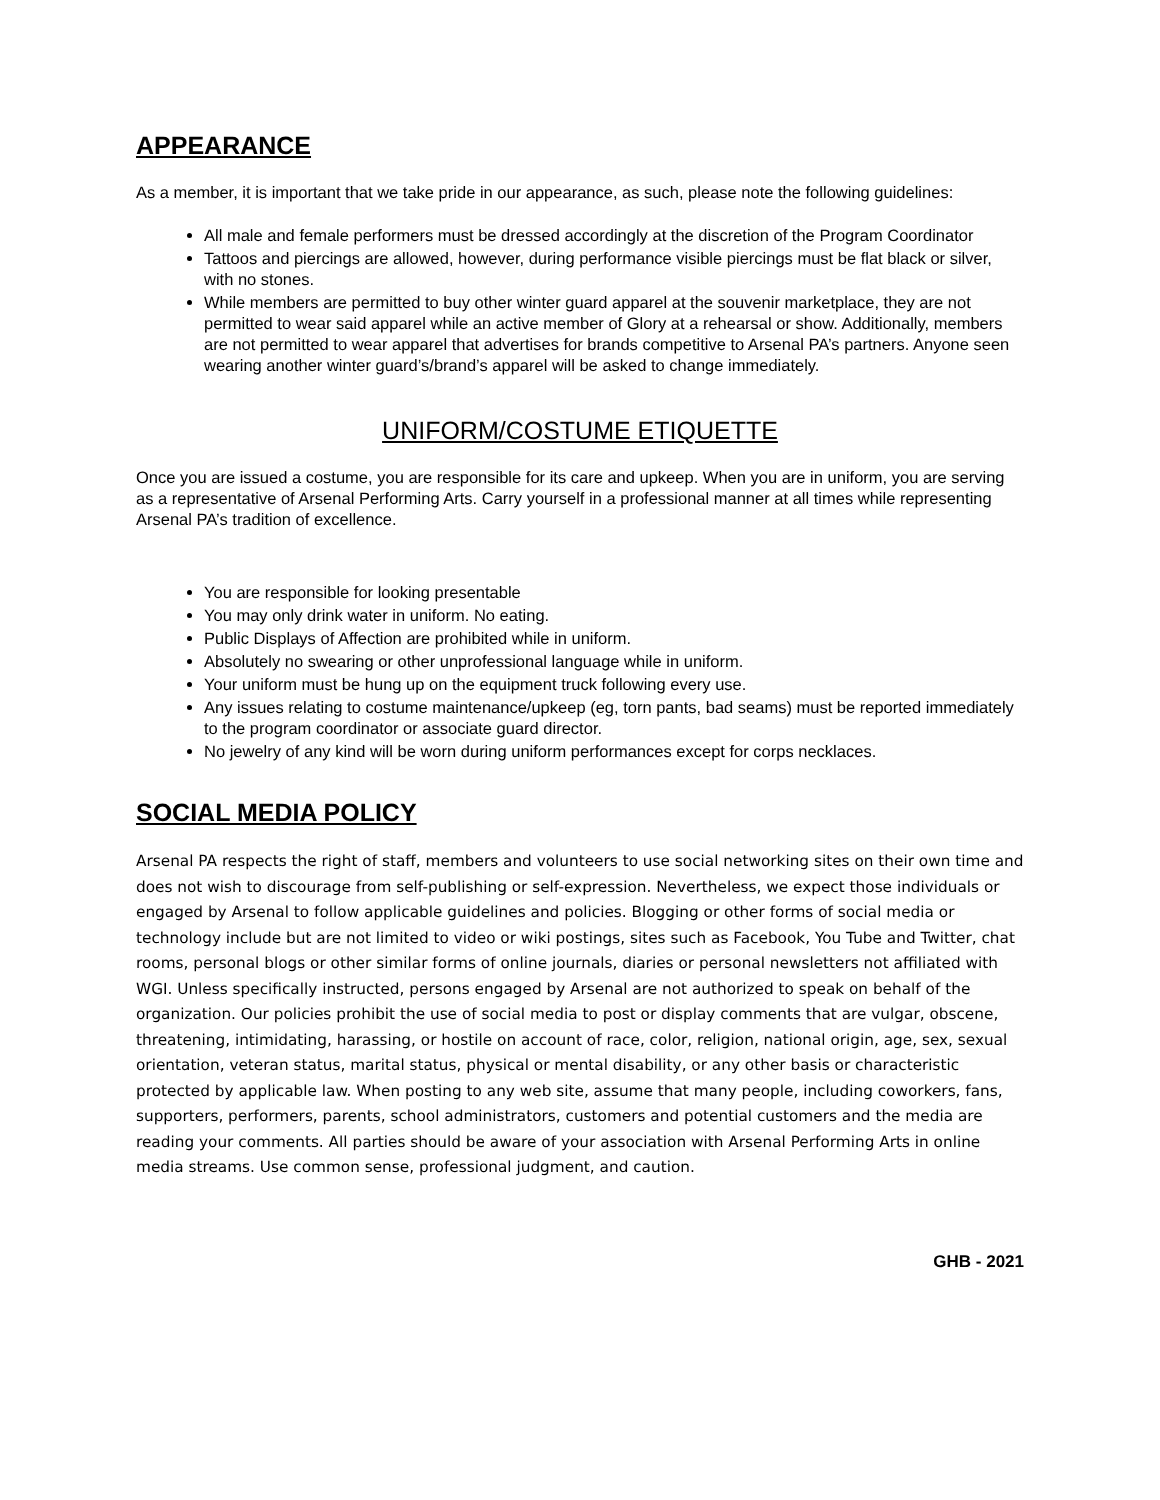APPEARANCE
As a member, it is important that we take pride in our appearance, as such, please note the following guidelines:
All male and female performers must be dressed accordingly at the discretion of the Program Coordinator
Tattoos and piercings are allowed, however, during performance visible piercings must be flat black or silver, with no stones.
While members are permitted to buy other winter guard apparel at the souvenir marketplace, they are not permitted to wear said apparel while an active member of Glory at a rehearsal or show. Additionally, members are not permitted to wear apparel that advertises for brands competitive to Arsenal PA’s partners. Anyone seen wearing another winter guard’s/brand’s apparel will be asked to change immediately.
UNIFORM/COSTUME ETIQUETTE
Once you are issued a costume, you are responsible for its care and upkeep. When you are in uniform, you are serving as a representative of Arsenal Performing Arts. Carry yourself in a professional manner at all times while representing Arsenal PA’s tradition of excellence.
You are responsible for looking presentable
You may only drink water in uniform. No eating.
Public Displays of Affection are prohibited while in uniform.
Absolutely no swearing or other unprofessional language while in uniform.
Your uniform must be hung up on the equipment truck following every use.
Any issues relating to costume maintenance/upkeep (eg, torn pants, bad seams) must be reported immediately to the program coordinator or associate guard director.
No jewelry of any kind will be worn during uniform performances except for corps necklaces.
SOCIAL MEDIA POLICY
Arsenal PA respects the right of staff, members and volunteers to use social networking sites on their own time and does not wish to discourage from self-publishing or self-expression. Nevertheless, we expect those individuals or engaged by Arsenal to follow applicable guidelines and policies. Blogging or other forms of social media or technology include but are not limited to video or wiki postings, sites such as Facebook, You Tube and Twitter, chat rooms, personal blogs or other similar forms of online journals, diaries or personal newsletters not affiliated with WGI. Unless specifically instructed, persons engaged by Arsenal are not authorized to speak on behalf of the organization. Our policies prohibit the use of social media to post or display comments that are vulgar, obscene, threatening, intimidating, harassing, or hostile on account of race, color, religion, national origin, age, sex, sexual orientation, veteran status, marital status, physical or mental disability, or any other basis or characteristic protected by applicable law. When posting to any web site, assume that many people, including coworkers, fans, supporters, performers, parents, school administrators, customers and potential customers and the media are reading your comments. All parties should be aware of your association with Arsenal Performing Arts in online media streams. Use common sense, professional judgment, and caution.
GHB - 2021